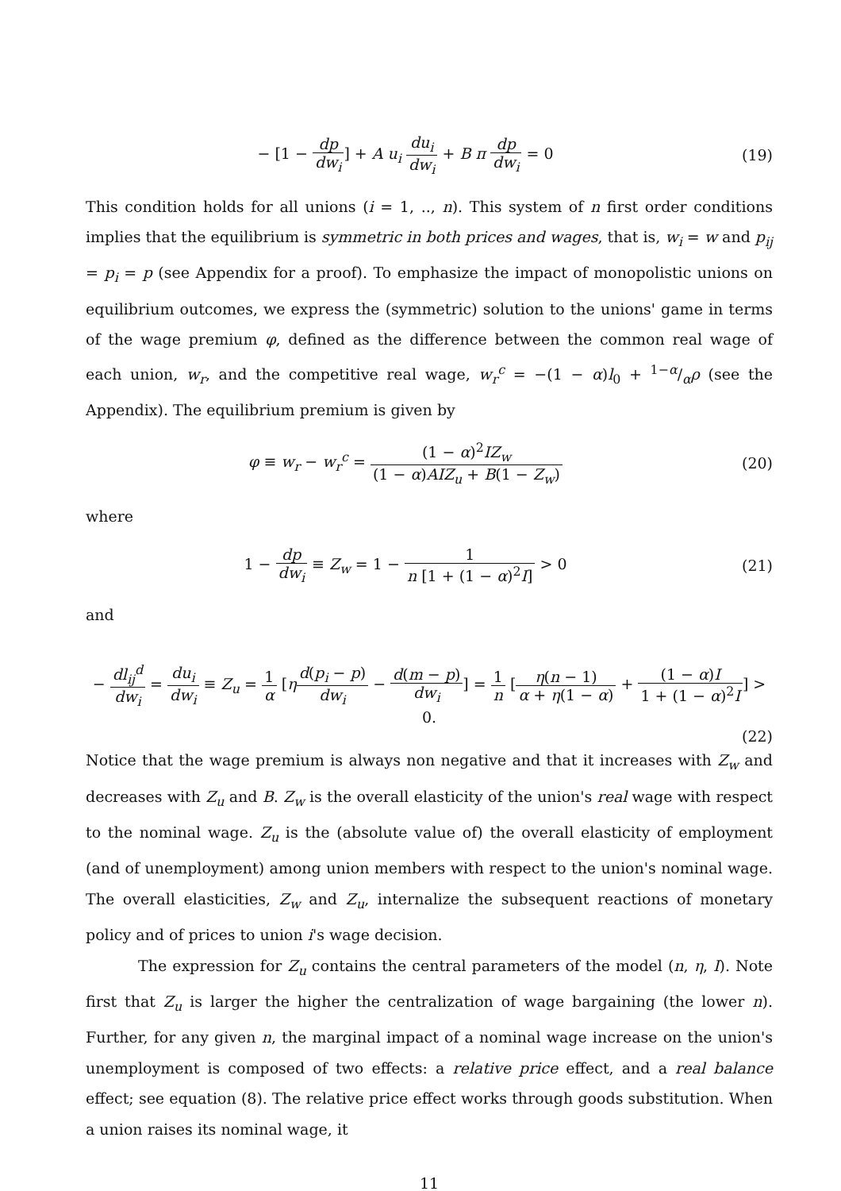− [1 − dp dw<sub>i</sub>] + A u<sub>i</sub> du<sub>i</sub> dw<sub>i</sub> + B π dp dw<sub>i</sub> = 0
(19)
This condition holds for all unions (i = 1, .., n). This system of n first order conditions implies that the equilibrium is symmetric in both prices and wages, that is, w<sub>i</sub> = w and p<sub>ij</sub> = p<sub>i</sub> = p (see Appendix for a proof). To emphasize the impact of monopolistic unions on equilibrium outcomes, we express the (symmetric) solution to the unions' game in terms of the wage premium φ, defined as the difference between the common real wage of each union, w<sub>r</sub>, and the competitive real wage, w<sub>r</sub><sup>c</sup> = −(1 − α)l<sub>0</sub> + 1−α/αρ (see the Appendix). The equilibrium premium is given by
φ ≡ w<sub>r</sub> − w<sub>r</sub><sup>c</sup> = (1 − α)<sup>2</sup>IZ<sub>w</sub> (1 − α)AIZ<sub>u</sub> + B(1 − Z<sub>w</sub>)
(20)
where
1 − dp dw<sub>i</sub> ≡ Z<sub>w</sub> = 1 − 1 n [1 + (1 − α)<sup>2</sup>I] > 0
(21)
and
− dl<sub>ij</sub><sup>d</sup> dw<sub>i</sub> = du<sub>i</sub> dw<sub>i</sub> ≡ Z<sub>u</sub> = 1 α [ηd(p<sub>i</sub> − p) dw<sub>i</sub> − d(m − p) dw<sub>i</sub>] = 1 n [η(n − 1) α + η(1 − α) + (1 − α)I 1 + (1 − α)<sup>2</sup>I] > 0.
(22)
Notice that the wage premium is always non negative and that it increases with Z<sub>w</sub> and decreases with Z<sub>u</sub> and B. Z<sub>w</sub> is the overall elasticity of the union's real wage with respect to the nominal wage. Z<sub>u</sub> is the (absolute value of) the overall elasticity of employment (and of unemployment) among union members with respect to the union's nominal wage. The overall elasticities, Z<sub>w</sub> and Z<sub>u</sub>, internalize the subsequent reactions of monetary policy and of prices to union i's wage decision.
The expression for Z<sub>u</sub> contains the central parameters of the model (n, η, I). Note first that Z<sub>u</sub> is larger the higher the centralization of wage bargaining (the lower n). Further, for any given n, the marginal impact of a nominal wage increase on the union's unemployment is composed of two effects: a relative price effect, and a real balance effect; see equation (8). The relative price effect works through goods substitution. When a union raises its nominal wage, it
11